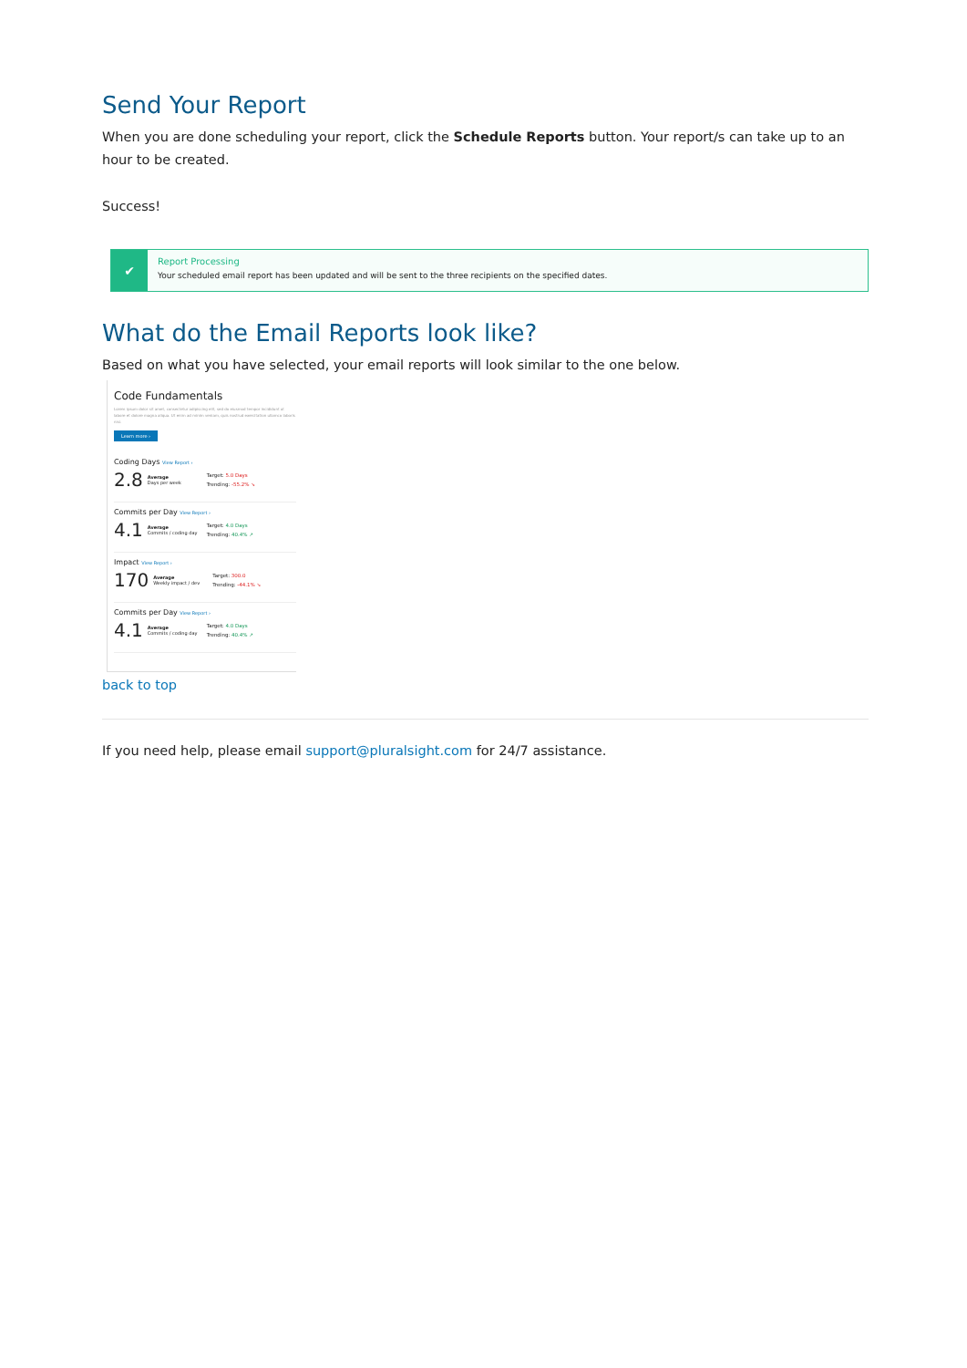Send Your Report
When you are done scheduling your report, click the Schedule Reports button. Your report/s can take up to an hour to be created.
Success!
✔
Report Processing
Your scheduled email report has been updated and will be sent to the three recipients on the specified dates.
What do the Email Reports look like?
Based on what you have selected, your email reports will look similar to the one below.
Code Fundamentals
Lorem ipsum dolor sit amet, consectetur adipiscing elit, sed do eiusmod tempor incididunt ut labore et dolore magna aliqua. Ut enim ad minim veniam, quis nostrud exercitation ullamco laboris nisi.
Learn more ›
Coding Days View Report ›
2.8 Average
Days per week Target: 5.0 Days
Trending: -55.2% ↘
Commits per Day View Report ›
4.1 Average
Commits / coding day Target: 4.0 Days
Trending: 40.4% ↗
Impact View Report ›
170 Average
Weekly impact / dev Target: 300.0
Trending: -44.1% ↘
Commits per Day View Report ›
4.1 Average
Commits / coding day Target: 4.0 Days
Trending: 40.4% ↗
back to top
If you need help, please email support@pluralsight.com for 24/7 assistance.